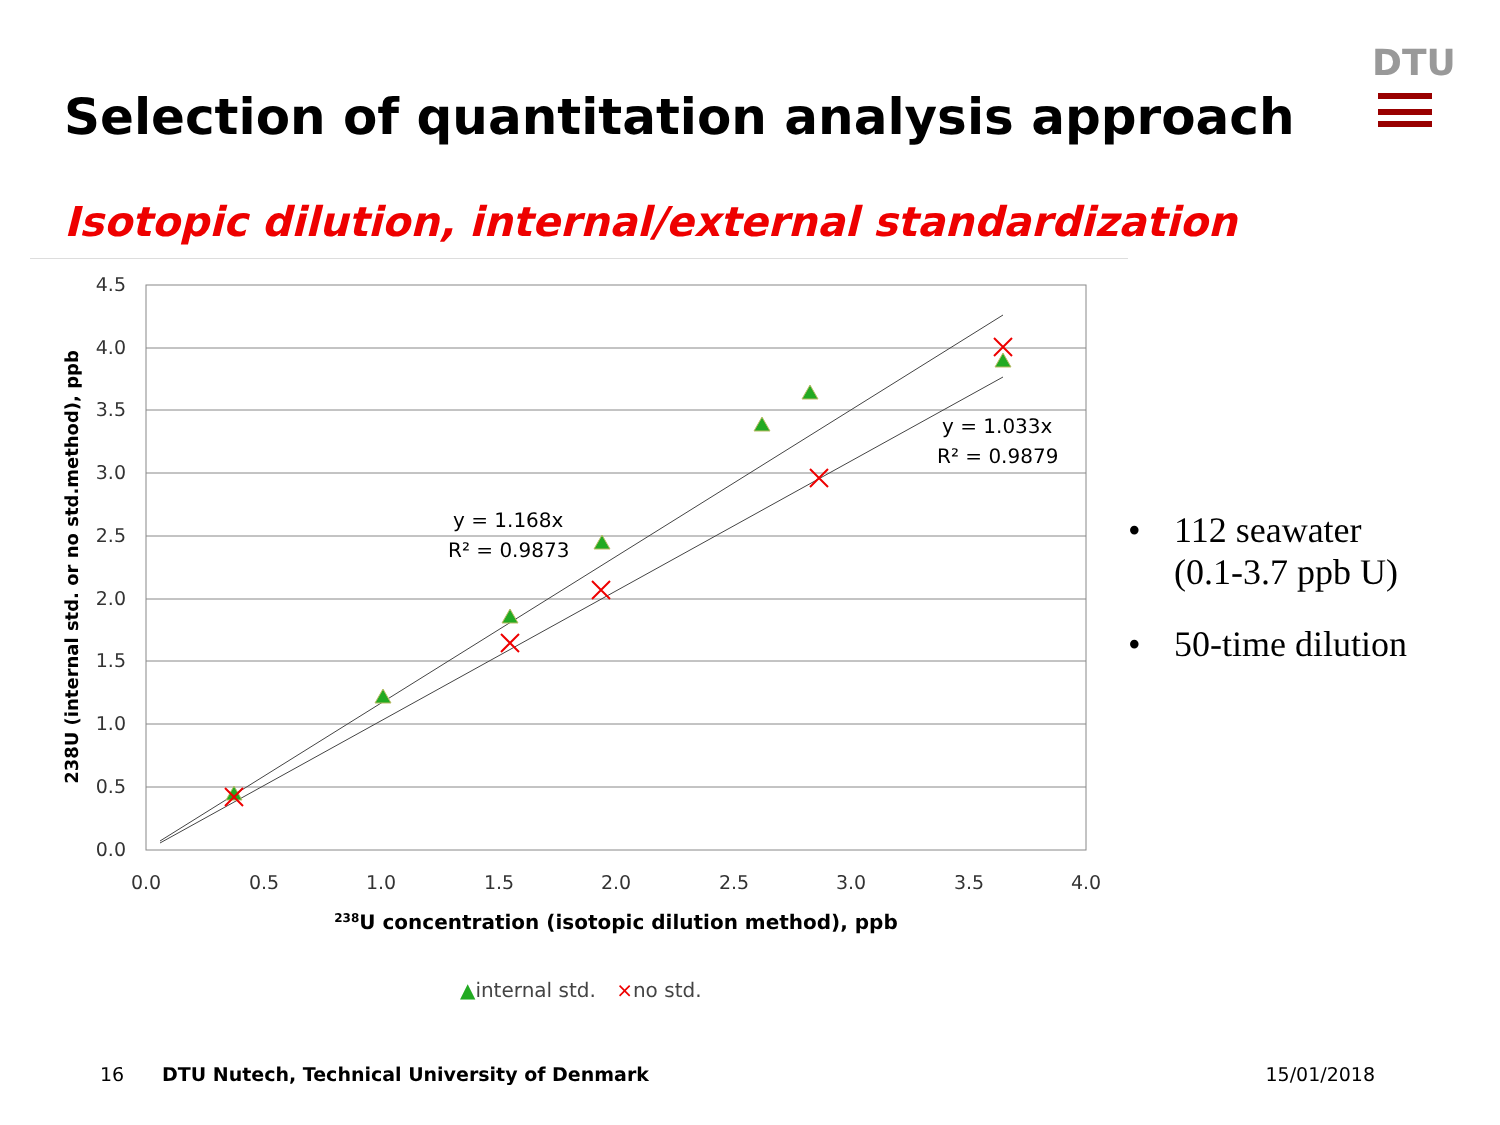DTU
Selection of quantitation analysis approach
Isotopic dilution, internal/external standardization
4.5
4.0
3.5
3.0
2.5
2.0
1.5
1.0
0.5
0.0
0.0
0.5
1.0
1.5
2.0
2.5
3.0
3.5
4.0
y = 1.168x
R² = 0.9873
y = 1.033x
R² = 0.9879
238U concentration (isotopic dilution method), ppb
238U (internal std. or no std.method), ppb
▲internal std. ×no std.
• 112 seawater
(0.1-3.7 ppb U)
• 50-time dilution
16 DTU Nutech, Technical University of Denmark 15/01/2018